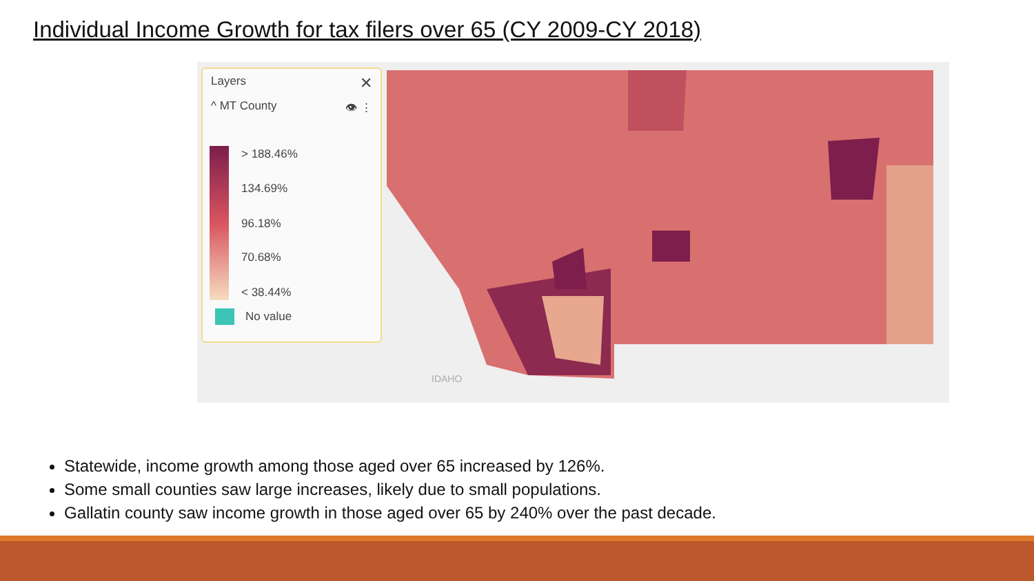Individual Income Growth for tax filers over 65 (CY 2009-CY 2018)
IDAHO
Layers ✕
^ MT County 👁 ⋮
> 188.46%
134.69%
96.18%
70.68%
< 38.44%
No value
Statewide, income growth among those aged over 65 increased by 126%.
Some small counties saw large increases, likely due to small populations.
Gallatin county saw income growth in those aged over 65 by 240% over the past decade.